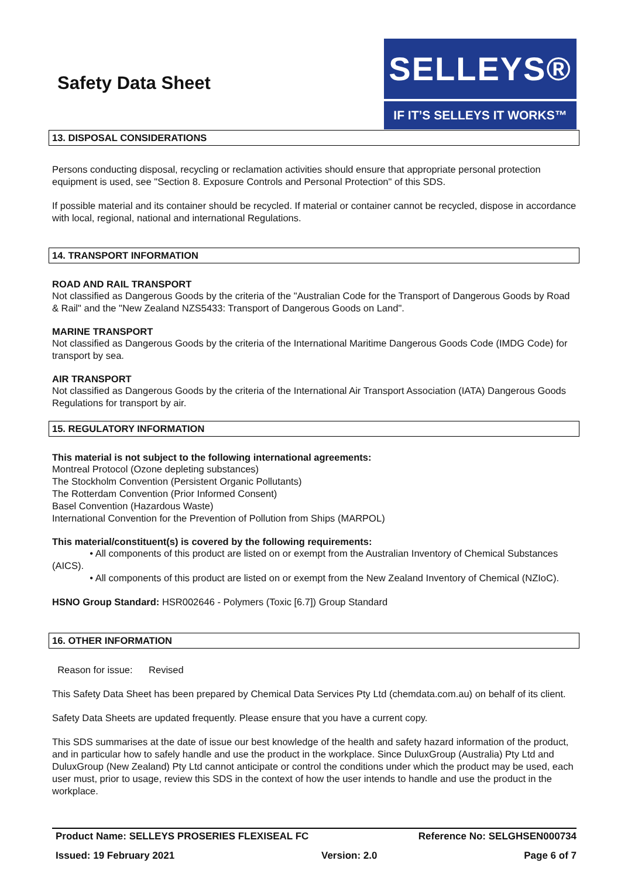Safety Data Sheet
SELLEYS®
IF IT’S SELLEYS IT WORKS™
13. DISPOSAL CONSIDERATIONS
Persons conducting disposal, recycling or reclamation activities should ensure that appropriate personal protection equipment is used, see "Section 8. Exposure Controls and Personal Protection" of this SDS.
If possible material and its container should be recycled. If material or container cannot be recycled, dispose in accordance with local, regional, national and international Regulations.
14. TRANSPORT INFORMATION
ROAD AND RAIL TRANSPORT
Not classified as Dangerous Goods by the criteria of the "Australian Code for the Transport of Dangerous Goods by Road & Rail" and the "New Zealand NZS5433: Transport of Dangerous Goods on Land".
MARINE TRANSPORT
Not classified as Dangerous Goods by the criteria of the International Maritime Dangerous Goods Code (IMDG Code) for transport by sea.
AIR TRANSPORT
Not classified as Dangerous Goods by the criteria of the International Air Transport Association (IATA) Dangerous Goods Regulations for transport by air.
15. REGULATORY INFORMATION
This material is not subject to the following international agreements:
Montreal Protocol (Ozone depleting substances)
The Stockholm Convention (Persistent Organic Pollutants)
The Rotterdam Convention (Prior Informed Consent)
Basel Convention (Hazardous Waste)
International Convention for the Prevention of Pollution from Ships (MARPOL)
This material/constituent(s) is covered by the following requirements:
• All components of this product are listed on or exempt from the Australian Inventory of Chemical Substances (AICS).
• All components of this product are listed on or exempt from the New Zealand Inventory of Chemical (NZIoC).
HSNO Group Standard: HSR002646 - Polymers (Toxic [6.7]) Group Standard
16. OTHER INFORMATION
Reason for issue: Revised
This Safety Data Sheet has been prepared by Chemical Data Services Pty Ltd (chemdata.com.au) on behalf of its client.
Safety Data Sheets are updated frequently. Please ensure that you have a current copy.
This SDS summarises at the date of issue our best knowledge of the health and safety hazard information of the product, and in particular how to safely handle and use the product in the workplace. Since DuluxGroup (Australia) Pty Ltd and DuluxGroup (New Zealand) Pty Ltd cannot anticipate or control the conditions under which the product may be used, each user must, prior to usage, review this SDS in the context of how the user intends to handle and use the product in the workplace.
Product Name: SELLEYS PROSERIES FLEXISEAL FC Reference No: SELGHSEN000734
Issued: 19 February 2021 Version: 2.0 Page 6 of 7